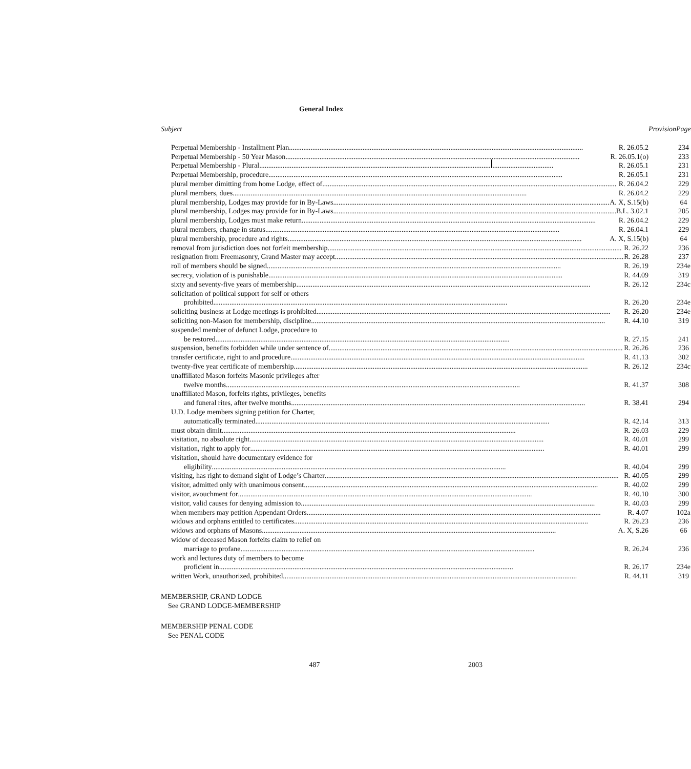General Index
| Subject | Provision | Page |
| --- | --- | --- |
| Perpetual Membership - Installment Plan R. 26.05.2 | | 234 |
| Perpetual Membership - 50 Year Mason R. 26.05.1(o) | | 233 |
| Perpetual Membership - Plural R. 26.05.1 | | 231 |
| Perpetual Membership, procedure R. 26.05.1 | | 231 |
| plural member dimitting from home Lodge, effect of R. 26.04.2 | | 229 |
| plural members, dues R. 26.04.2 | | 229 |
| plural membership, Lodges may provide for in By-Laws A. X, S.15(b) | | 64 |
| plural membership, Lodges may provide for in By-Laws B.L. 3.02.1 | | 205 |
| plural membership, Lodges must make return R. 26.04.2 | | 229 |
| plural members, change in status R. 26.04.1 | | 229 |
| plural membership, procedure and rights A. X, S.15(b) | | 64 |
| removal from jurisdiction does not forfeit membership R. 26.22 | | 236 |
| resignation from Freemasonry, Grand Master may accept R. 26.28 | | 237 |
| roll of members should be signed R. 26.19 | | 234e |
| secrecy, violation of is punishable R. 44.09 | | 319 |
| sixty and seventy-five years of membership R. 26.12 | | 234c |
| solicitation of political support for self or others | | |
| prohibited R. 26.20 | | 234e |
| soliciting business at Lodge meetings is prohibited R. 26.20 | | 234e |
| soliciting non-Mason for membership, discipline R. 44.10 | | 319 |
| suspended member of defunct Lodge, procedure to | | |
| be restored R. 27.15 | | 241 |
| suspension, benefits forbidden while under sentence of R. 26.26 | | 236 |
| transfer certificate, right to and procedure R. 41.13 | | 302 |
| twenty-five year certificate of membership R. 26.12 | | 234c |
| unaffiliated Mason forfeits Masonic privileges after | | |
| twelve months R. 41.37 | | 308 |
| unaffiliated Mason, forfeits rights, privileges, benefits | | |
| and funeral rites, after twelve months R. 38.41 | | 294 |
| U.D. Lodge members signing petition for Charter, | | |
| automatically terminated R. 42.14 | | 313 |
| must obtain dimit R. 26.03 | | 229 |
| visitation, no absolute right R. 40.01 | | 299 |
| visitation, right to apply for R. 40.01 | | 299 |
| visitation, should have documentary evidence for | | |
| eligibility R. 40.04 | | 299 |
| visiting, has right to demand sight of Lodge’s Charter R. 40.05 | | 299 |
| visitor, admitted only with unanimous consent R. 40.02 | | 299 |
| visitor, avouchment for R. 40.10 | | 300 |
| visitor, valid causes for denying admission to R. 40.03 | | 299 |
| when members may petition Appendant Orders R. 4.07 | | 102a |
| widows and orphans entitled to certificates R. 26.23 | | 236 |
| widows and orphans of Masons A. X, S.26 | | 66 |
| widow of deceased Mason forfeits claim to relief on | | |
| marriage to profane R. 26.24 | | 236 |
| work and lectures duty of members to become | | |
| proficient in R. 26.17 | | 234e |
| written Work, unauthorized, prohibited R. 44.11 | | 319 |
MEMBERSHIP, GRAND LODGE
See GRAND LODGE-MEMBERSHIP
MEMBERSHIP PENAL CODE
See PENAL CODE
487 2003